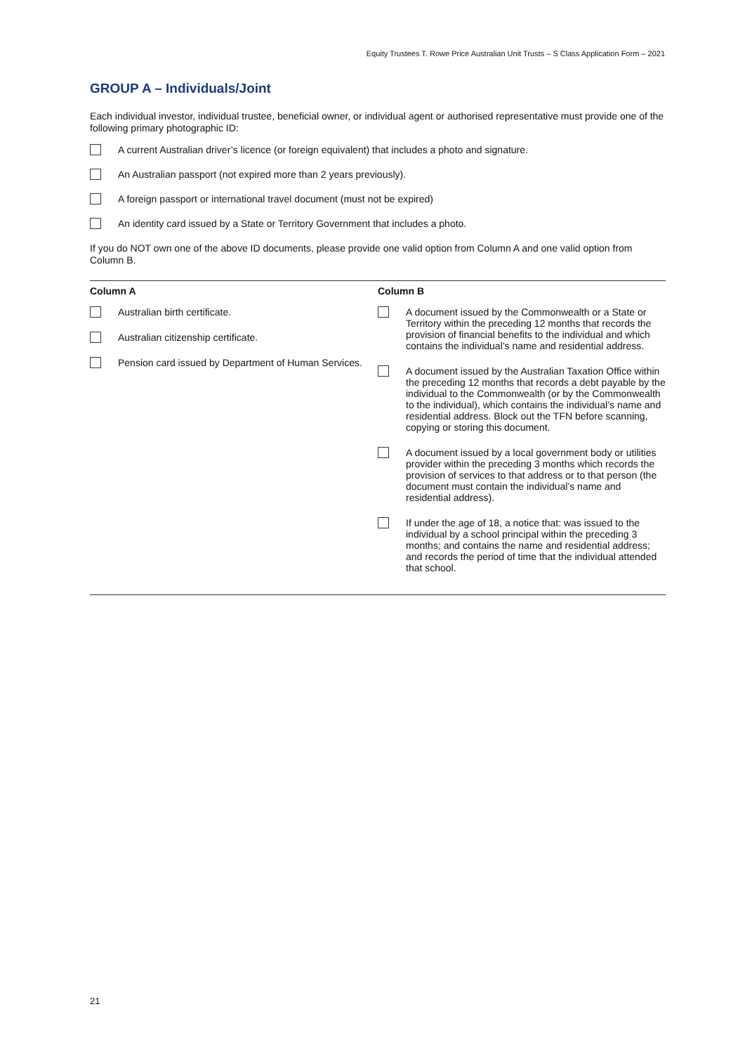Equity Trustees T. Rowe Price Australian Unit Trusts – S Class Application Form – 2021
GROUP A – Individuals/Joint
Each individual investor, individual trustee, beneficial owner, or individual agent or authorised representative must provide one of the following primary photographic ID:
A current Australian driver’s licence (or foreign equivalent) that includes a photo and signature.
An Australian passport (not expired more than 2 years previously).
A foreign passport or international travel document (must not be expired)
An identity card issued by a State or Territory Government that includes a photo.
If you do NOT own one of the above ID documents, please provide one valid option from Column A and one valid option from Column B.
| Column A | Column B |
| --- | --- |
| Australian birth certificate. Australian citizenship certificate. Pension card issued by Department of Human Services. | A document issued by the Commonwealth or a State or Territory within the preceding 12 months that records the provision of financial benefits to the individual and which contains the individual’s name and residential address. A document issued by the Australian Taxation Office within the preceding 12 months that records a debt payable by the individual to the Commonwealth (or by the Commonwealth to the individual), which contains the individual’s name and residential address. Block out the TFN before scanning, copying or storing this document. A document issued by a local government body or utilities provider within the preceding 3 months which records the provision of services to that address or to that person (the document must contain the individual’s name and residential address). If under the age of 18, a notice that: was issued to the individual by a school principal within the preceding 3 months; and contains the name and residential address; and records the period of time that the individual attended that school. |
21